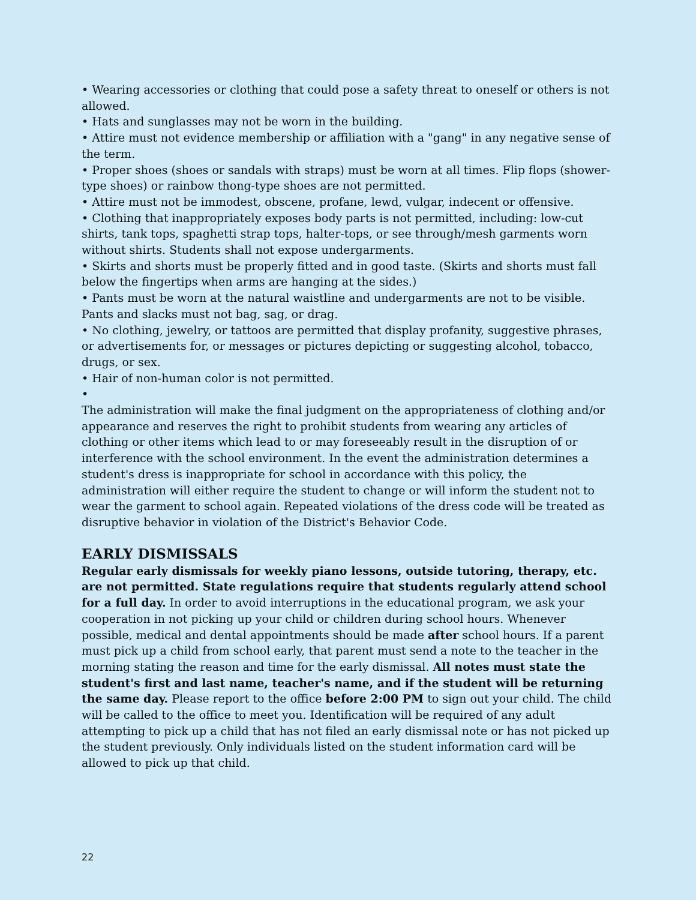• Wearing accessories or clothing that could pose a safety threat to oneself or others is not allowed.
• Hats and sunglasses may not be worn in the building.
• Attire must not evidence membership or affiliation with a "gang" in any negative sense of the term.
• Proper shoes (shoes or sandals with straps) must be worn at all times. Flip flops (shower-type shoes) or rainbow thong-type shoes are not permitted.
• Attire must not be immodest, obscene, profane, lewd, vulgar, indecent or offensive.
• Clothing that inappropriately exposes body parts is not permitted, including: low-cut shirts, tank tops, spaghetti strap tops, halter-tops, or see through/mesh garments worn without shirts. Students shall not expose undergarments.
• Skirts and shorts must be properly fitted and in good taste. (Skirts and shorts must fall below the fingertips when arms are hanging at the sides.)
• Pants must be worn at the natural waistline and undergarments are not to be visible. Pants and slacks must not bag, sag, or drag.
• No clothing, jewelry, or tattoos are permitted that display profanity, suggestive phrases, or advertisements for, or messages or pictures depicting or suggesting alcohol, tobacco, drugs, or sex.
• Hair of non-human color is not permitted.
•
The administration will make the final judgment on the appropriateness of clothing and/or appearance and reserves the right to prohibit students from wearing any articles of clothing or other items which lead to or may foreseeably result in the disruption of or interference with the school environment. In the event the administration determines a student's dress is inappropriate for school in accordance with this policy, the administration will either require the student to change or will inform the student not to wear the garment to school again. Repeated violations of the dress code will be treated as disruptive behavior in violation of the District's Behavior Code.
EARLY DISMISSALS
Regular early dismissals for weekly piano lessons, outside tutoring, therapy, etc. are not permitted. State regulations require that students regularly attend school for a full day. In order to avoid interruptions in the educational program, we ask your cooperation in not picking up your child or children during school hours. Whenever possible, medical and dental appointments should be made after school hours. If a parent must pick up a child from school early, that parent must send a note to the teacher in the morning stating the reason and time for the early dismissal. All notes must state the student's first and last name, teacher's name, and if the student will be returning the same day. Please report to the office before 2:00 PM to sign out your child. The child will be called to the office to meet you. Identification will be required of any adult attempting to pick up a child that has not filed an early dismissal note or has not picked up the student previously. Only individuals listed on the student information card will be allowed to pick up that child.
22